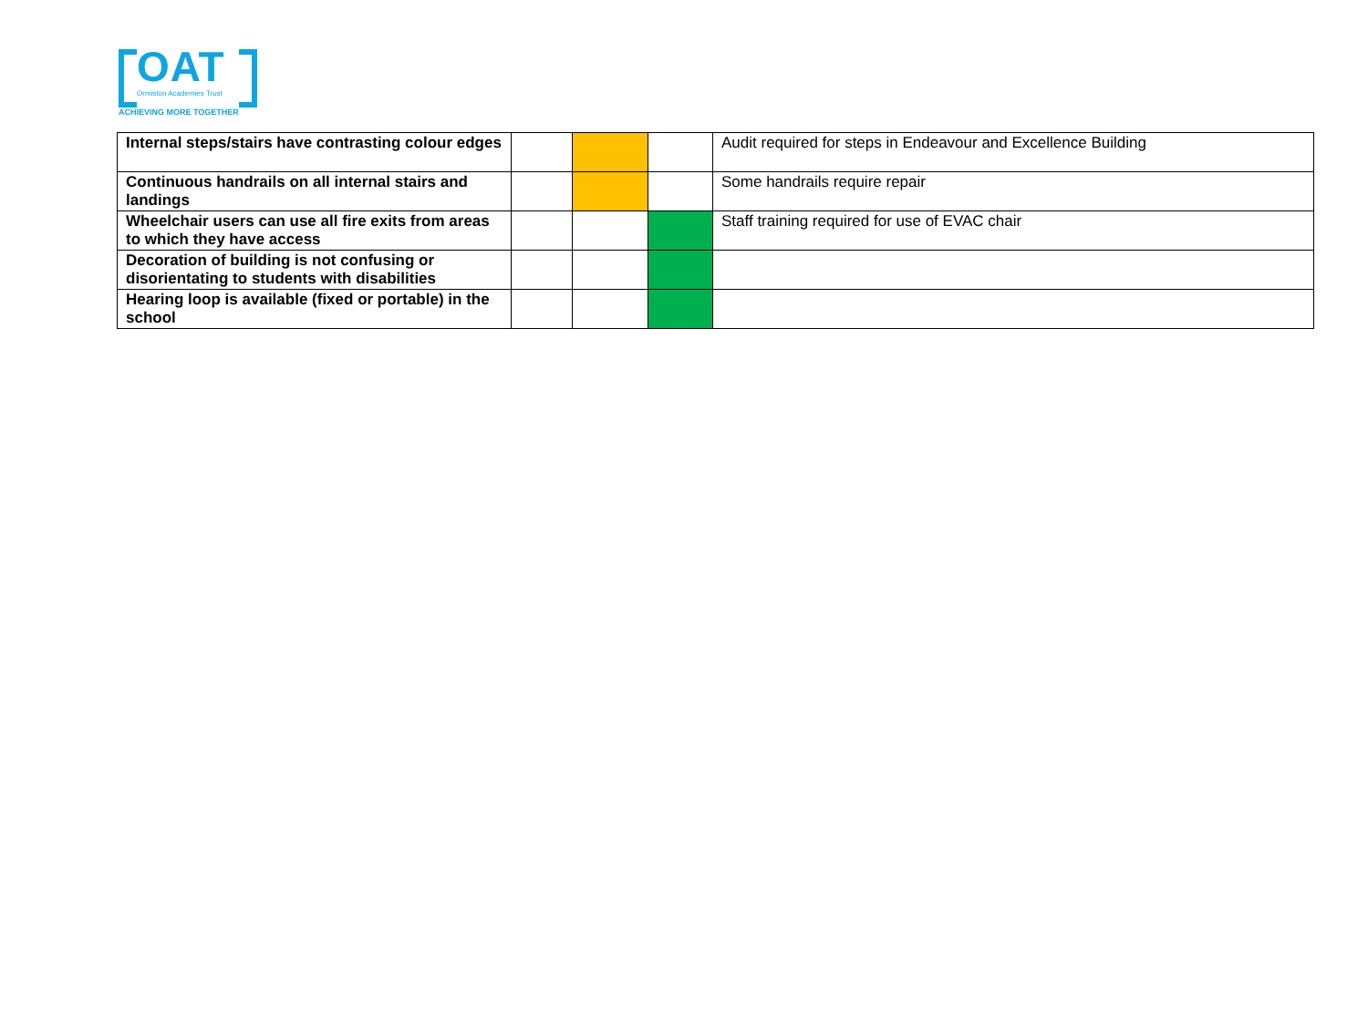OAT
Ormiston Academies Trust
ACHIEVING MORE TOGETHER
| Internal steps/stairs have contrasting colour edges | | | | Audit required for steps in Endeavour and Excellence Building |
| Continuous handrails on all internal stairs and landings | | | | Some handrails require repair |
| Wheelchair users can use all fire exits from areas to which they have access | | | | Staff training required for use of EVAC chair |
| Decoration of building is not confusing or disorientating to students with disabilities | | | | |
| Hearing loop is available (fixed or portable) in the school | | | | |